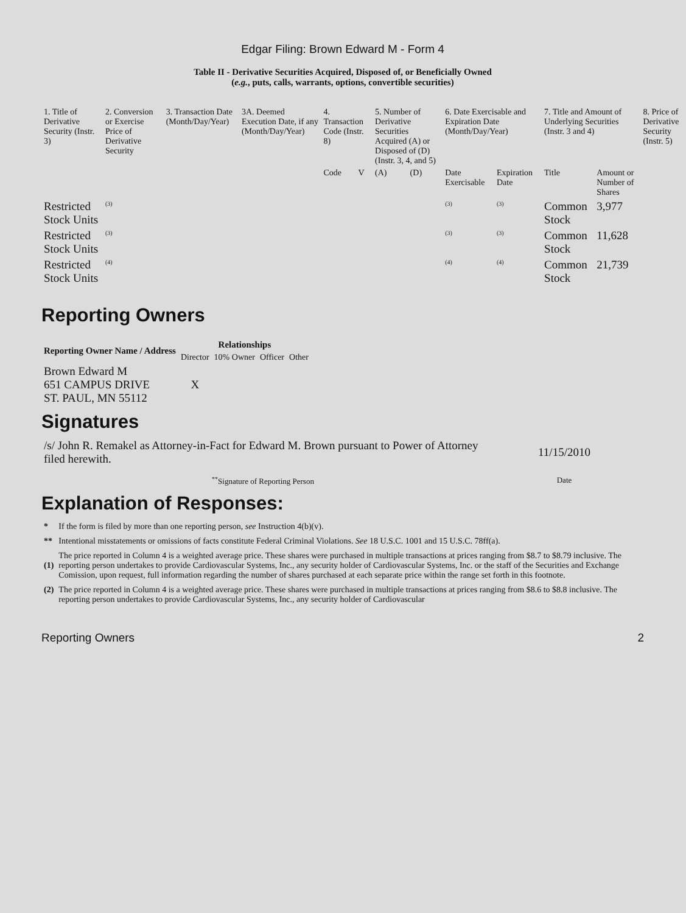Edgar Filing: Brown Edward M - Form 4
Table II - Derivative Securities Acquired, Disposed of, or Beneficially Owned
(e.g., puts, calls, warrants, options, convertible securities)
| 1. Title of Derivative Security (Instr. 3) | 2. Conversion or Exercise Price of Derivative Security | 3. Transaction Date (Month/Day/Year) | 3A. Deemed Execution Date, if any (Month/Day/Year) | 4. Transaction Code (Instr. 8) | | 5. Number of Derivative Securities Acquired (A) or Disposed of (D) (Instr. 3, 4, and 5) | | 6. Date Exercisable and Expiration Date (Month/Day/Year) | | 7. Title and Amount of Underlying Securities (Instr. 3 and 4) | | 8. Price of Derivative Security (Instr. 5) |
| --- | --- | --- | --- | --- | --- | --- | --- | --- | --- | --- | --- | --- |
| | | | | Code | V | (A) | (D) | Date Exercisable | Expiration Date | Title | Amount or Number of Shares | |
| Restricted Stock Units | <sup>(3)</sup> | | | | | | | <sup>(3)</sup> | <sup>(3)</sup> | Common Stock | 3,977 | |
| Restricted Stock Units | <sup>(3)</sup> | | | | | | | <sup>(3)</sup> | <sup>(3)</sup> | Common Stock | 11,628 | |
| Restricted Stock Units | <sup>(4)</sup> | | | | | | | <sup>(4)</sup> | <sup>(4)</sup> | Common Stock | 21,739 | |
Reporting Owners
| Reporting Owner Name / Address | Relationships | | | |
| --- | --- | --- | --- | --- |
| | Director | 10% Owner | Officer | Other |
| Brown Edward M 651 CAMPUS DRIVE ST. PAUL, MN 55112 | X | | | |
Signatures
| /s/ John R. Remakel as Attorney-in-Fact for Edward M. Brown pursuant to Power of Attorney filed herewith. | 11/15/2010 |
| <sup>**</sup> Signature of Reporting Person | Date |
Explanation of Responses:
| * | If the form is filed by more than one reporting person, see Instruction 4(b)(v). |
| ** | Intentional misstatements or omissions of facts constitute Federal Criminal Violations. See 18 U.S.C. 1001 and 15 U.S.C. 78ff(a). |
| (1) | The price reported in Column 4 is a weighted average price. These shares were purchased in multiple transactions at prices ranging from $8.7 to $8.79 inclusive. The reporting person undertakes to provide Cardiovascular Systems, Inc., any security holder of Cardiovascular Systems, Inc. or the staff of the Securities and Exchange Comission, upon request, full information regarding the number of shares purchased at each separate price within the range set forth in this footnote. |
| (2) | The price reported in Column 4 is a weighted average price. These shares were purchased in multiple transactions at prices ranging from $8.6 to $8.8 inclusive. The reporting person undertakes to provide Cardiovascular Systems, Inc., any security holder of Cardiovascular |
Reporting Owners 2